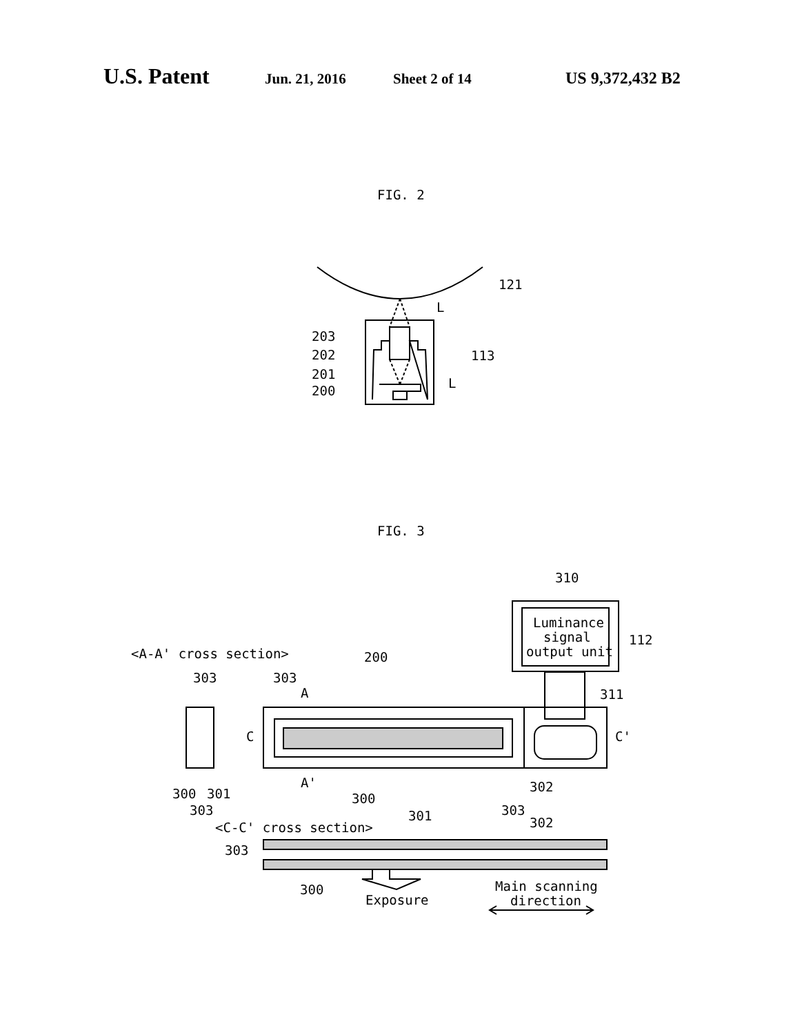U.S. Patent Jun. 21, 2016 Sheet 2 of 14 US 9,372,432 B2
FIG. 2
121
L
203
202
113
201
L
200
FIG. 3
<A-A' cross section>
200
310
Luminance
signal
output unit
112
311
303
303
A
C
C'
A'
300
301
303
300
302
301
303
302
<C-C' cross section>
303
300
Exposure
Main scanning
direction